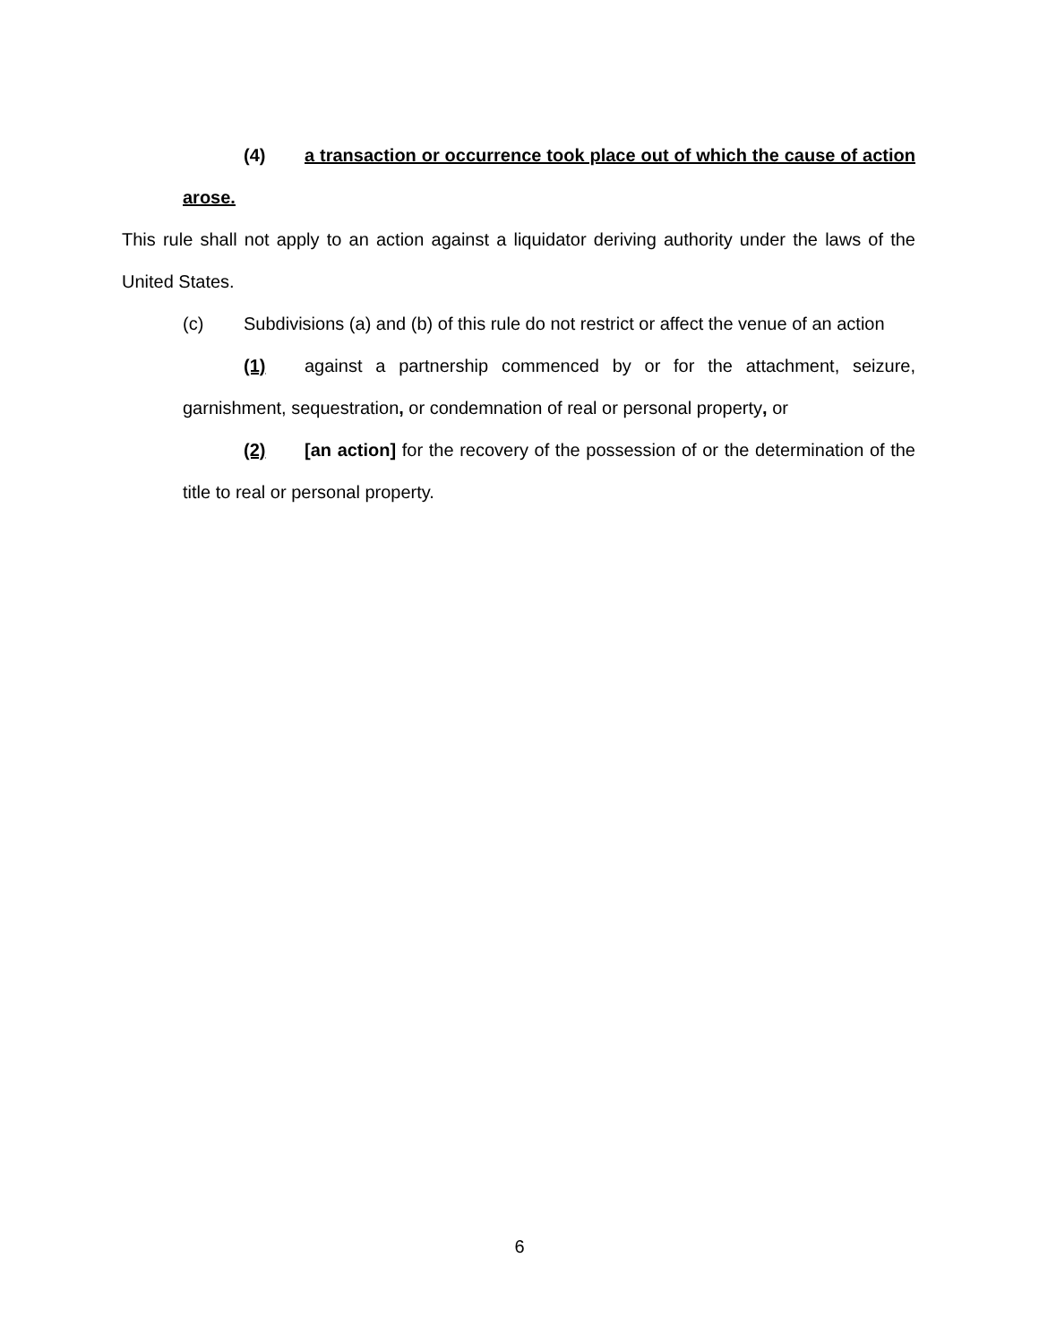(4) a transaction or occurrence took place out of which the cause of action arose.
This rule shall not apply to an action against a liquidator deriving authority under the laws of the United States.
(c) Subdivisions (a) and (b) of this rule do not restrict or affect the venue of an action
(1) against a partnership commenced by or for the attachment, seizure, garnishment, sequestration, or condemnation of real or personal property, or
(2) [an action] for the recovery of the possession of or the determination of the title to real or personal property.
6